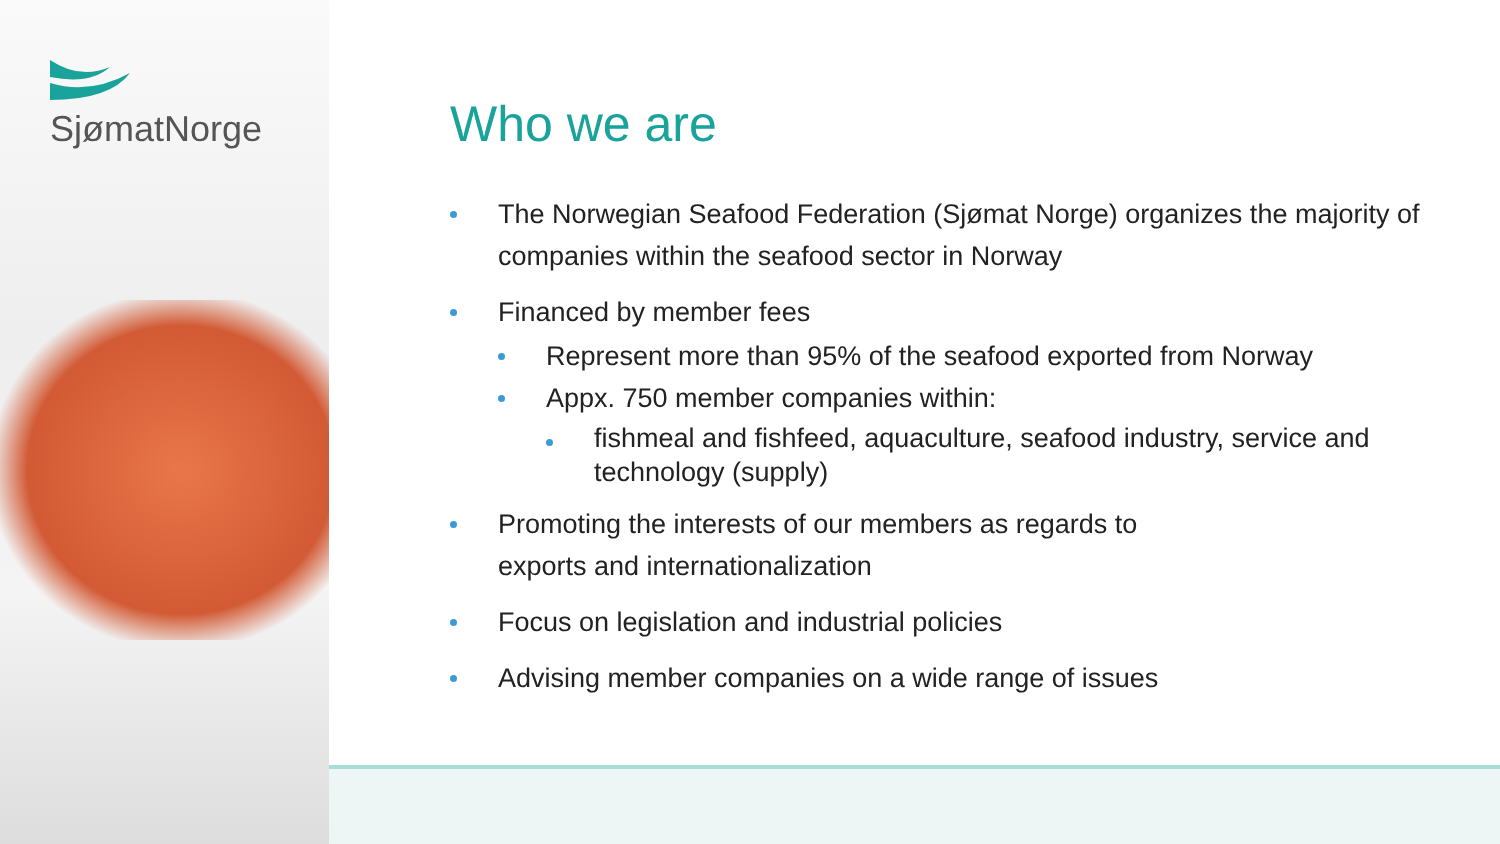SjømatNorge
Who we are
The Norwegian Seafood Federation (Sjømat Norge) organizes the majority of companies within the seafood sector in Norway
Financed by member fees
Represent more than 95% of the seafood exported from Norway
Appx. 750 member companies within:
fishmeal and fishfeed, aquaculture, seafood industry, service and technology (supply)
Promoting the interests of our members as regards to
exports and internationalization
Focus on legislation and industrial policies
Advising member companies on a wide range of issues